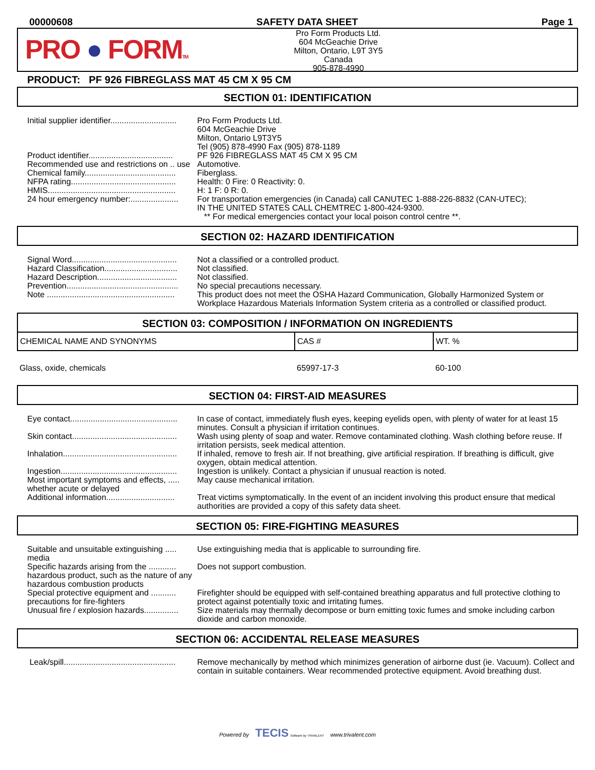00000608 SAFETY DATA SHEET Page 1
PRO ● FORMTM
Pro Form Products Ltd.
604 McGeachie Drive
Milton, Ontario, L9T 3Y5
Canada
905-878-4990
PRODUCT: PF 926 FIBREGLASS MAT 45 CM X 95 CM
SECTION 01: IDENTIFICATION
Initial supplier identifier.............................
Pro Form Products Ltd.
604 McGeachie Drive
Milton, Ontario L9T3Y5
Tel (905) 878-4990 Fax (905) 878-1189
Product identifier.....................................
PF 926 FIBREGLASS MAT 45 CM X 95 CM
Recommended use and restrictions on .. use
Automotive.
Chemical family........................................
Fiberglass.
NFPA rating..............................................
Health: 0 Fire: 0 Reactivity: 0.
HMIS........................................................
H: 1 F: 0 R: 0.
24 hour emergency number:.....................
For transportation emergencies (in Canada) call CANUTEC 1-888-226-8832 (CAN-UTEC);
IN THE UNITED STATES CALL CHEMTREC 1-800-424-9300.
** For medical emergencies contact your local poison control centre **.
SECTION 02: HAZARD IDENTIFICATION
Signal Word..............................................
Not a classified or a controlled product.
Hazard Classification................................
Not classified.
Hazard Description...................................
Not classified.
Prevention.................................................
No special precautions necessary.
Note ........................................................
This product does not meet the OSHA Hazard Communication, Globally Harmonized System or Workplace Hazardous Materials Information System criteria as a controlled or classified product.
SECTION 03: COMPOSITION / INFORMATION ON INGREDIENTS
| CHEMICAL NAME AND SYNONYMS | CAS # | WT. % |
| --- | --- | --- |
| Glass, oxide, chemicals | 65997-17-3 | 60-100 |
SECTION 04: FIRST-AID MEASURES
Eye contact...............................................
In case of contact, immediately flush eyes, keeping eyelids open, with plenty of water for at least 15 minutes. Consult a physician if irritation continues.
Skin contact..............................................
Wash using plenty of soap and water. Remove contaminated clothing. Wash clothing before reuse. If irritation persists, seek medical attention.
Inhalation..................................................
If inhaled, remove to fresh air. If not breathing, give artificial respiration. If breathing is difficult, give oxygen, obtain medical attention.
Ingestion...................................................
Ingestion is unlikely. Contact a physician if unusual reaction is noted.
Most important symptoms and effects, ..... whether acute or delayed
May cause mechanical irritation.
Additional information..............................
Treat victims symptomatically. In the event of an incident involving this product ensure that medical authorities are provided a copy of this safety data sheet.
SECTION 05: FIRE-FIGHTING MEASURES
Suitable and unsuitable extinguishing ..... media
Use extinguishing media that is applicable to surrounding fire.
Specific hazards arising from the ............ hazardous product, such as the nature of any hazardous combustion products
Does not support combustion.
Special protective equipment and ........... precautions for fire-fighters
Firefighter should be equipped with self-contained breathing apparatus and full protective clothing to protect against potentially toxic and irritating fumes.
Unusual fire / explosion hazards...............
Size materials may thermally decompose or burn emitting toxic fumes and smoke including carbon dioxide and carbon monoxide.
SECTION 06: ACCIDENTAL RELEASE MEASURES
Leak/spill.................................................
Remove mechanically by method which minimizes generation of airborne dust (ie. Vacuum). Collect and contain in suitable containers. Wear recommended protective equipment. Avoid breathing dust.
Powered by TECIS Software by TRIVALENT www.trivalent.com